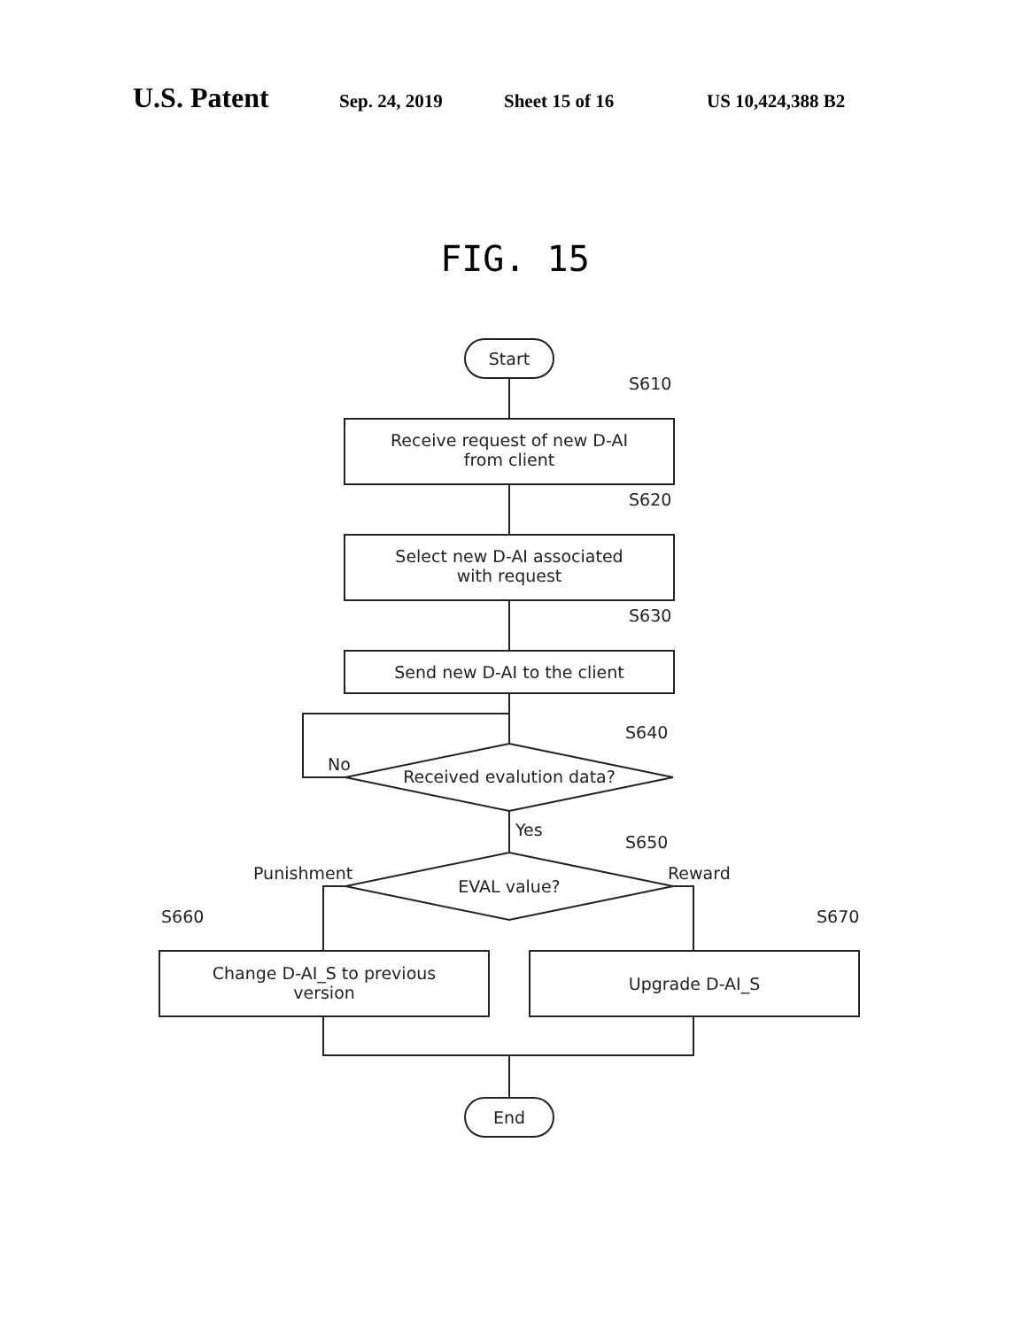U.S. Patent Sep. 24, 2019 Sheet 15 of 16 US 10,424,388 B2
FIG. 15
Start
S610
Receive request of new D-AI
from client
S620
Select new D-AI associated
with request
S630
Send new D-AI to the client
S640
No
Received evalution data?
Yes
S650
Punishment Reward
EVAL value?
S660 S670
Change D-AI_S to previous
version
Upgrade D-AI_S
End